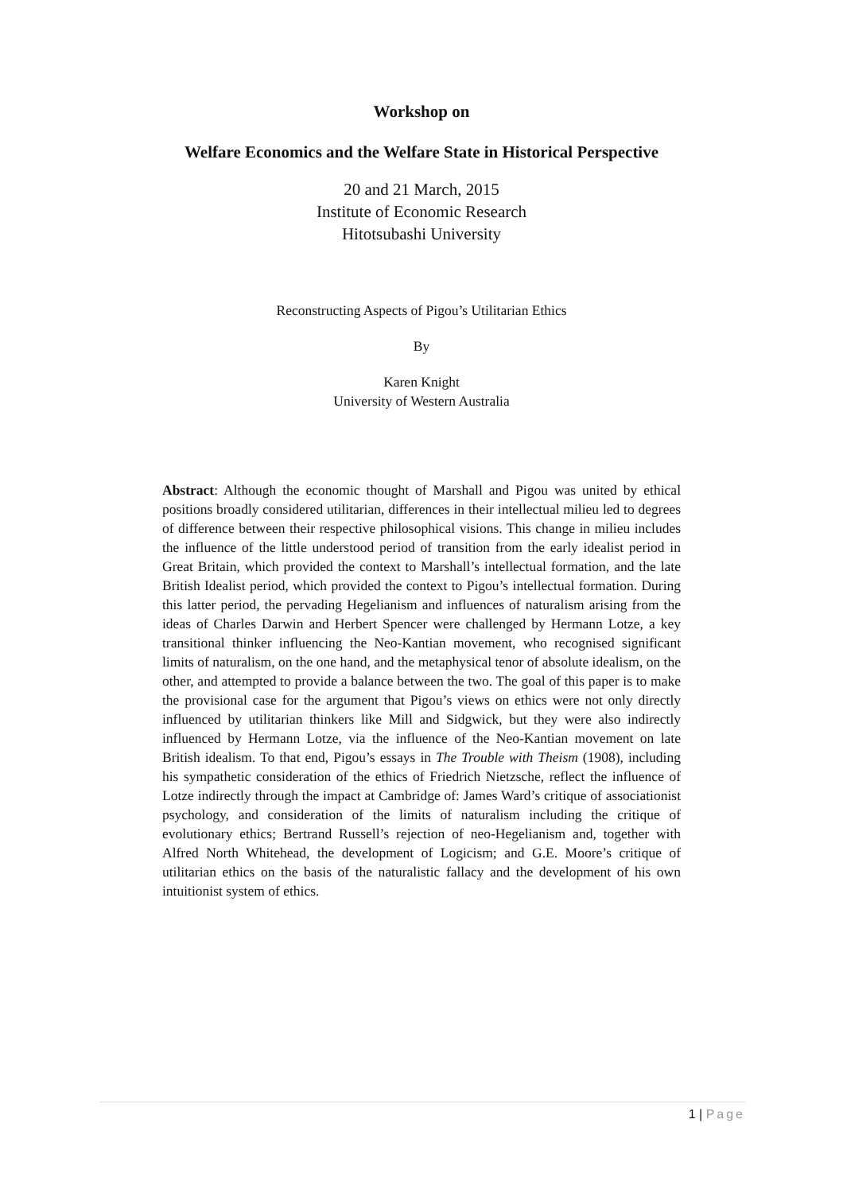Workshop on
Welfare Economics and the Welfare State in Historical Perspective
20 and 21 March, 2015
Institute of Economic Research
Hitotsubashi University
Reconstructing Aspects of Pigou’s Utilitarian Ethics
By
Karen Knight
University of Western Australia
Abstract: Although the economic thought of Marshall and Pigou was united by ethical positions broadly considered utilitarian, differences in their intellectual milieu led to degrees of difference between their respective philosophical visions. This change in milieu includes the influence of the little understood period of transition from the early idealist period in Great Britain, which provided the context to Marshall’s intellectual formation, and the late British Idealist period, which provided the context to Pigou’s intellectual formation. During this latter period, the pervading Hegelianism and influences of naturalism arising from the ideas of Charles Darwin and Herbert Spencer were challenged by Hermann Lotze, a key transitional thinker influencing the Neo-Kantian movement, who recognised significant limits of naturalism, on the one hand, and the metaphysical tenor of absolute idealism, on the other, and attempted to provide a balance between the two. The goal of this paper is to make the provisional case for the argument that Pigou’s views on ethics were not only directly influenced by utilitarian thinkers like Mill and Sidgwick, but they were also indirectly influenced by Hermann Lotze, via the influence of the Neo-Kantian movement on late British idealism. To that end, Pigou’s essays in The Trouble with Theism (1908), including his sympathetic consideration of the ethics of Friedrich Nietzsche, reflect the influence of Lotze indirectly through the impact at Cambridge of: James Ward’s critique of associationist psychology, and consideration of the limits of naturalism including the critique of evolutionary ethics; Bertrand Russell’s rejection of neo-Hegelianism and, together with Alfred North Whitehead, the development of Logicism; and G.E. Moore’s critique of utilitarian ethics on the basis of the naturalistic fallacy and the development of his own intuitionist system of ethics.
1 | Page